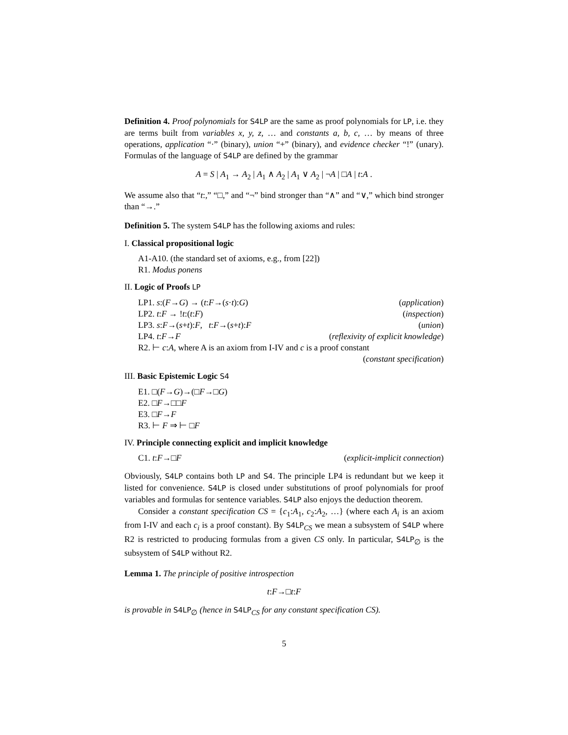Definition 4. Proof polynomials for S4LP are the same as proof polynomials for LP, i.e. they are terms built from variables x, y, z, … and constants a, b, c, … by means of three operations, application “·” (binary), union “+” (binary), and evidence checker “!” (unary). Formulas of the language of S4LP are defined by the grammar
A = S | A<sub>1</sub> → A<sub>2</sub> | A<sub>1</sub> ∧ A<sub>2</sub> | A<sub>1</sub> ∨ A<sub>2</sub> | ¬A | □A | t:A .
We assume also that “t:,” “□,” and “¬” bind stronger than “∧” and “∨,” which bind stronger than “→.”
Definition 5. The system S4LP has the following axioms and rules:
I. Classical propositional logic
A1-A10. (the standard set of axioms, e.g., from [22])
R1. Modus ponens
II. Logic of Proofs LP
LP1. s:(F→G) → (t:F→(s·t):G) (application)
LP2. t:F → !t:(t:F) (inspection)
LP3. s:F→(s+t):F, t:F→(s+t):F (union)
LP4. t:F→F (reflexivity of explicit knowledge)
R2. ⊢ c:A, where A is an axiom from I-IV and c is a proof constant
(constant specification)
III. Basic Epistemic Logic S4
E1. □(F→G)→(□F→□G)
E2. □F→□□F
E3. □F→F
R3. ⊢ F ⇒ ⊢ □F
IV. Principle connecting explicit and implicit knowledge
C1. t:F→□F (explicit-implicit connection)
Obviously, S4LP contains both LP and S4. The principle LP4 is redundant but we keep it listed for convenience. S4LP is closed under substitutions of proof polynomials for proof variables and formulas for sentence variables. S4LP also enjoys the deduction theorem.
Consider a constant specification CS = {c<sub>1</sub>:A<sub>1</sub>, c<sub>2</sub>:A<sub>2</sub>, …} (where each A<sub>i</sub> is an axiom from I-IV and each c<sub>i</sub> is a proof constant). By S4LP<sub>CS</sub> we mean a subsystem of S4LP where R2 is restricted to producing formulas from a given CS only. In particular, S4LP<sub>∅</sub> is the subsystem of S4LP without R2.
Lemma 1. The principle of positive introspection
t:F→□t:F
is provable in S4LP<sub>∅</sub> (hence in S4LP<sub>CS</sub> for any constant specification CS).
5